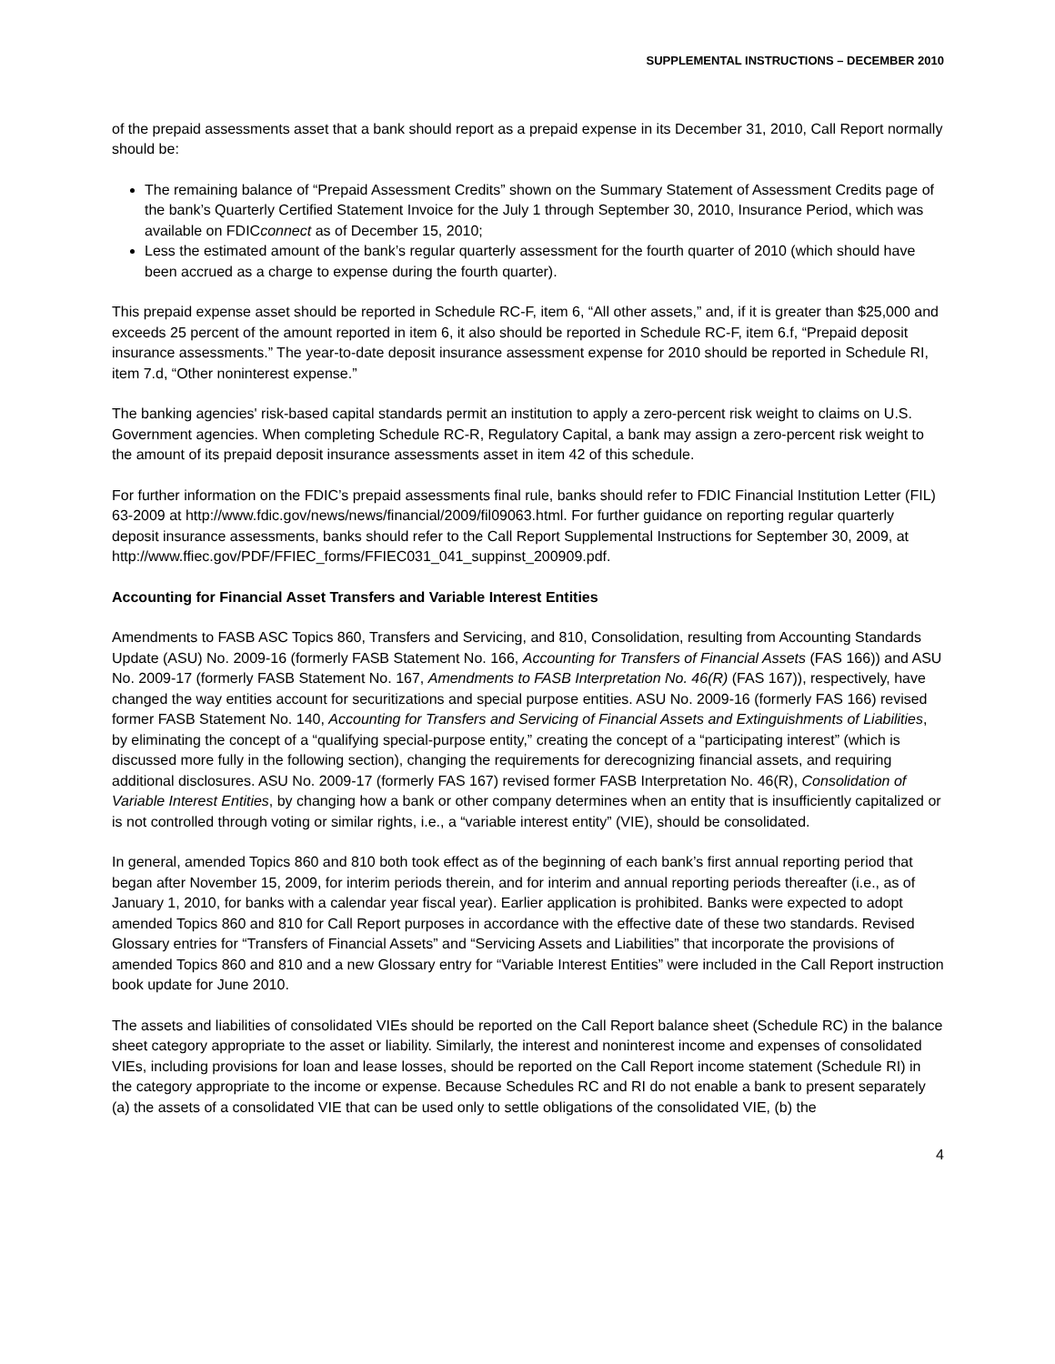SUPPLEMENTAL INSTRUCTIONS – DECEMBER 2010
of the prepaid assessments asset that a bank should report as a prepaid expense in its December 31, 2010, Call Report normally should be:
The remaining balance of “Prepaid Assessment Credits” shown on the Summary Statement of Assessment Credits page of the bank’s Quarterly Certified Statement Invoice for the July 1 through September 30, 2010, Insurance Period, which was available on FDICconnect as of December 15, 2010;
Less the estimated amount of the bank’s regular quarterly assessment for the fourth quarter of 2010 (which should have been accrued as a charge to expense during the fourth quarter).
This prepaid expense asset should be reported in Schedule RC-F, item 6, “All other assets,” and, if it is greater than $25,000 and exceeds 25 percent of the amount reported in item 6, it also should be reported in Schedule RC-F, item 6.f, “Prepaid deposit insurance assessments.” The year-to-date deposit insurance assessment expense for 2010 should be reported in Schedule RI, item 7.d, “Other noninterest expense.”
The banking agencies' risk-based capital standards permit an institution to apply a zero-percent risk weight to claims on U.S. Government agencies. When completing Schedule RC-R, Regulatory Capital, a bank may assign a zero-percent risk weight to the amount of its prepaid deposit insurance assessments asset in item 42 of this schedule.
For further information on the FDIC’s prepaid assessments final rule, banks should refer to FDIC Financial Institution Letter (FIL) 63-2009 at http://www.fdic.gov/news/news/financial/2009/fil09063.html. For further guidance on reporting regular quarterly deposit insurance assessments, banks should refer to the Call Report Supplemental Instructions for September 30, 2009, at http://www.ffiec.gov/PDF/FFIEC_forms/FFIEC031_041_suppinst_200909.pdf.
Accounting for Financial Asset Transfers and Variable Interest Entities
Amendments to FASB ASC Topics 860, Transfers and Servicing, and 810, Consolidation, resulting from Accounting Standards Update (ASU) No. 2009-16 (formerly FASB Statement No. 166, Accounting for Transfers of Financial Assets (FAS 166)) and ASU No. 2009-17 (formerly FASB Statement No. 167, Amendments to FASB Interpretation No. 46(R) (FAS 167)), respectively, have changed the way entities account for securitizations and special purpose entities. ASU No. 2009-16 (formerly FAS 166) revised former FASB Statement No. 140, Accounting for Transfers and Servicing of Financial Assets and Extinguishments of Liabilities, by eliminating the concept of a “qualifying special-purpose entity,” creating the concept of a “participating interest” (which is discussed more fully in the following section), changing the requirements for derecognizing financial assets, and requiring additional disclosures. ASU No. 2009-17 (formerly FAS 167) revised former FASB Interpretation No. 46(R), Consolidation of Variable Interest Entities, by changing how a bank or other company determines when an entity that is insufficiently capitalized or is not controlled through voting or similar rights, i.e., a “variable interest entity” (VIE), should be consolidated.
In general, amended Topics 860 and 810 both took effect as of the beginning of each bank’s first annual reporting period that began after November 15, 2009, for interim periods therein, and for interim and annual reporting periods thereafter (i.e., as of January 1, 2010, for banks with a calendar year fiscal year). Earlier application is prohibited. Banks were expected to adopt amended Topics 860 and 810 for Call Report purposes in accordance with the effective date of these two standards. Revised Glossary entries for “Transfers of Financial Assets” and “Servicing Assets and Liabilities” that incorporate the provisions of amended Topics 860 and 810 and a new Glossary entry for “Variable Interest Entities” were included in the Call Report instruction book update for June 2010.
The assets and liabilities of consolidated VIEs should be reported on the Call Report balance sheet (Schedule RC) in the balance sheet category appropriate to the asset or liability. Similarly, the interest and noninterest income and expenses of consolidated VIEs, including provisions for loan and lease losses, should be reported on the Call Report income statement (Schedule RI) in the category appropriate to the income or expense. Because Schedules RC and RI do not enable a bank to present separately (a) the assets of a consolidated VIE that can be used only to settle obligations of the consolidated VIE, (b) the
4